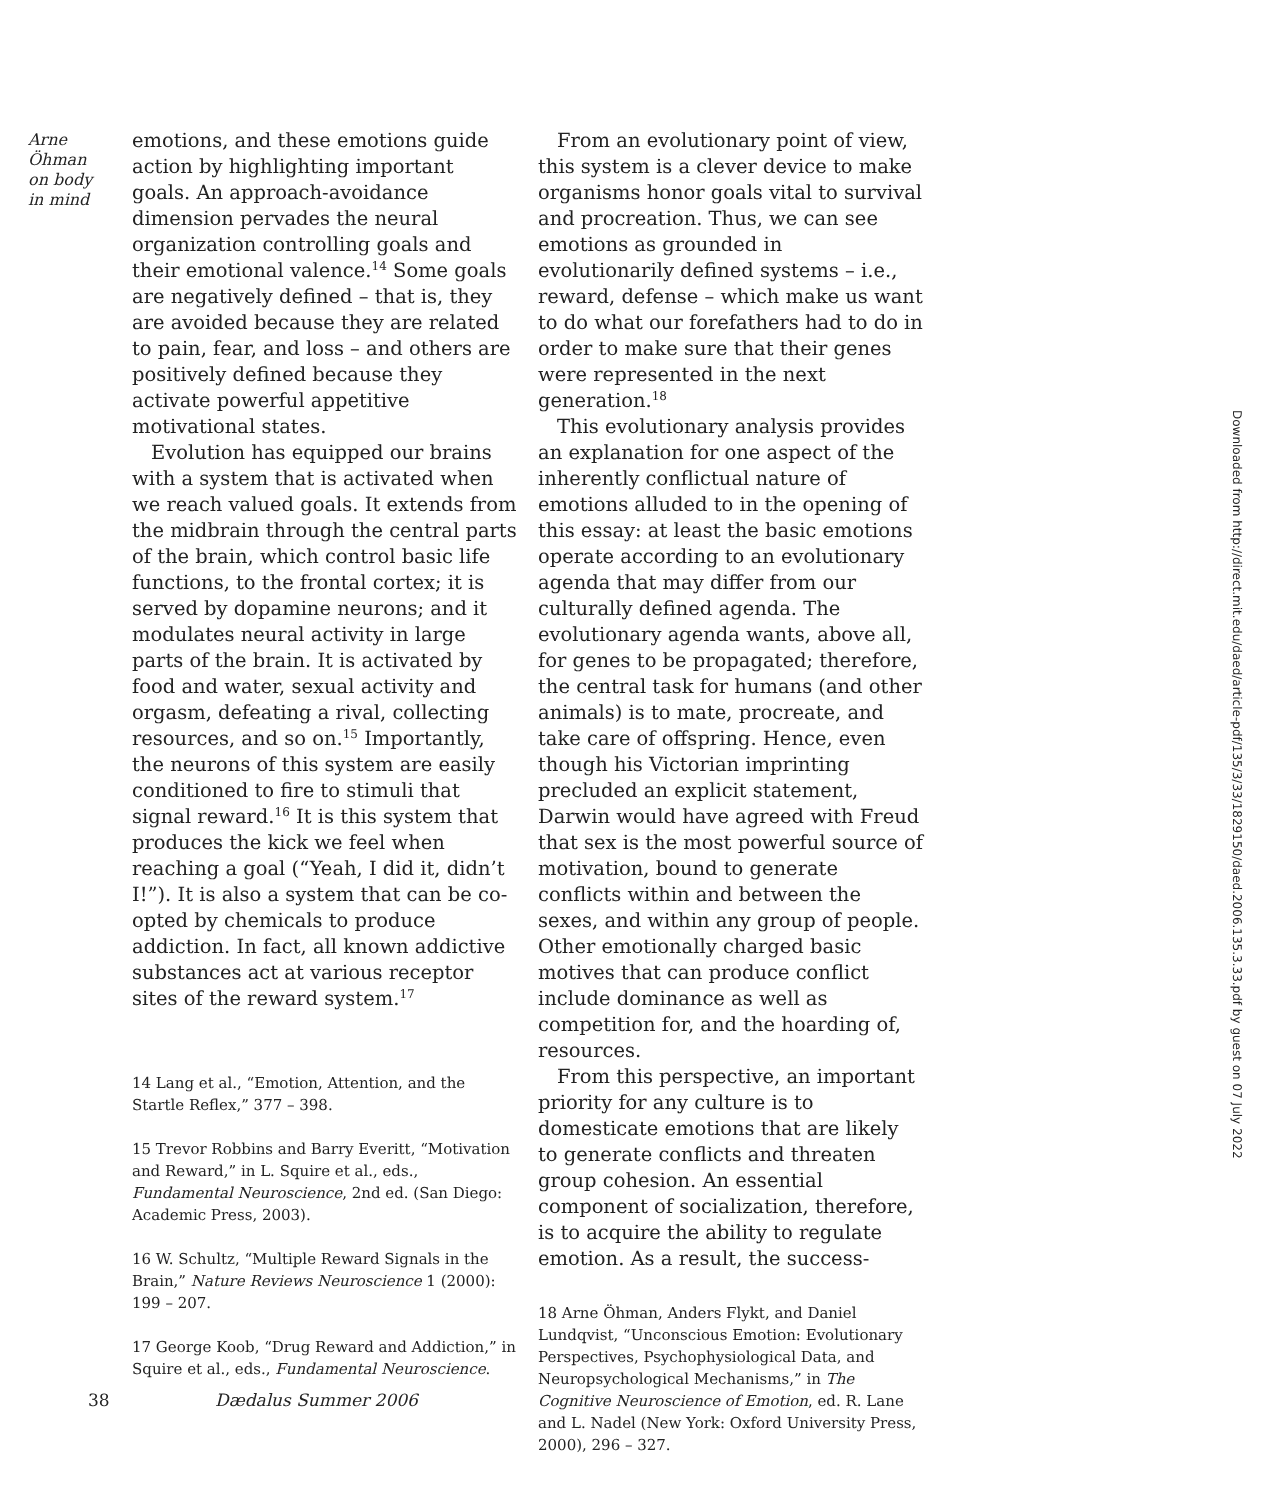Arne
Öhman
on body
in mind
emotions, and these emotions guide action by highlighting important goals. An approach-avoidance dimension pervades the neural organization controlling goals and their emotional valence.<sup>14</sup> Some goals are negatively defined – that is, they are avoided because they are related to pain, fear, and loss – and others are positively defined because they activate powerful appetitive motivational states.
Evolution has equipped our brains with a system that is activated when we reach valued goals. It extends from the midbrain through the central parts of the brain, which control basic life functions, to the frontal cortex; it is served by dopamine neurons; and it modulates neural activity in large parts of the brain. It is activated by food and water, sexual activity and orgasm, defeating a rival, collecting resources, and so on.<sup>15</sup> Importantly, the neurons of this system are easily conditioned to fire to stimuli that signal reward.<sup>16</sup> It is this system that produces the kick we feel when reaching a goal (“Yeah, I did it, didn’t I!”). It is also a system that can be co-opted by chemicals to produce addiction. In fact, all known addictive substances act at various receptor sites of the reward system.<sup>17</sup>
14 Lang et al., “Emotion, Attention, and the Startle Reflex,” 377 – 398.
15 Trevor Robbins and Barry Everitt, “Motivation and Reward,” in L. Squire et al., eds., Fundamental Neuroscience, 2nd ed. (San Diego: Academic Press, 2003).
16 W. Schultz, “Multiple Reward Signals in the Brain,” Nature Reviews Neuroscience 1 (2000): 199 – 207.
17 George Koob, “Drug Reward and Addiction,” in Squire et al., eds., Fundamental Neuroscience.
From an evolutionary point of view, this system is a clever device to make organisms honor goals vital to survival and procreation. Thus, we can see emotions as grounded in evolutionarily defined systems – i.e., reward, defense – which make us want to do what our forefathers had to do in order to make sure that their genes were represented in the next generation.<sup>18</sup>
This evolutionary analysis provides an explanation for one aspect of the inherently conflictual nature of emotions alluded to in the opening of this essay: at least the basic emotions operate according to an evolutionary agenda that may differ from our culturally defined agenda. The evolutionary agenda wants, above all, for genes to be propagated; therefore, the central task for humans (and other animals) is to mate, procreate, and take care of offspring. Hence, even though his Victorian imprinting precluded an explicit statement, Darwin would have agreed with Freud that sex is the most powerful source of motivation, bound to generate conflicts within and between the sexes, and within any group of people. Other emotionally charged basic motives that can produce conflict include dominance as well as competition for, and the hoarding of, resources.
From this perspective, an important priority for any culture is to domesticate emotions that are likely to generate conflicts and threaten group cohesion. An essential component of socialization, therefore, is to acquire the ability to regulate emotion. As a result, the success-
18 Arne Öhman, Anders Flykt, and Daniel Lundqvist, “Unconscious Emotion: Evolutionary Perspectives, Psychophysiological Data, and Neuropsychological Mechanisms,” in The Cognitive Neuroscience of Emotion, ed. R. Lane and L. Nadel (New York: Oxford University Press, 2000), 296 – 327.
38 Dædalus Summer 2006
Downloaded from http://direct.mit.edu/daed/article-pdf/135/3/33/1829150/daed.2006.135.3.33.pdf by guest on 07 July 2022